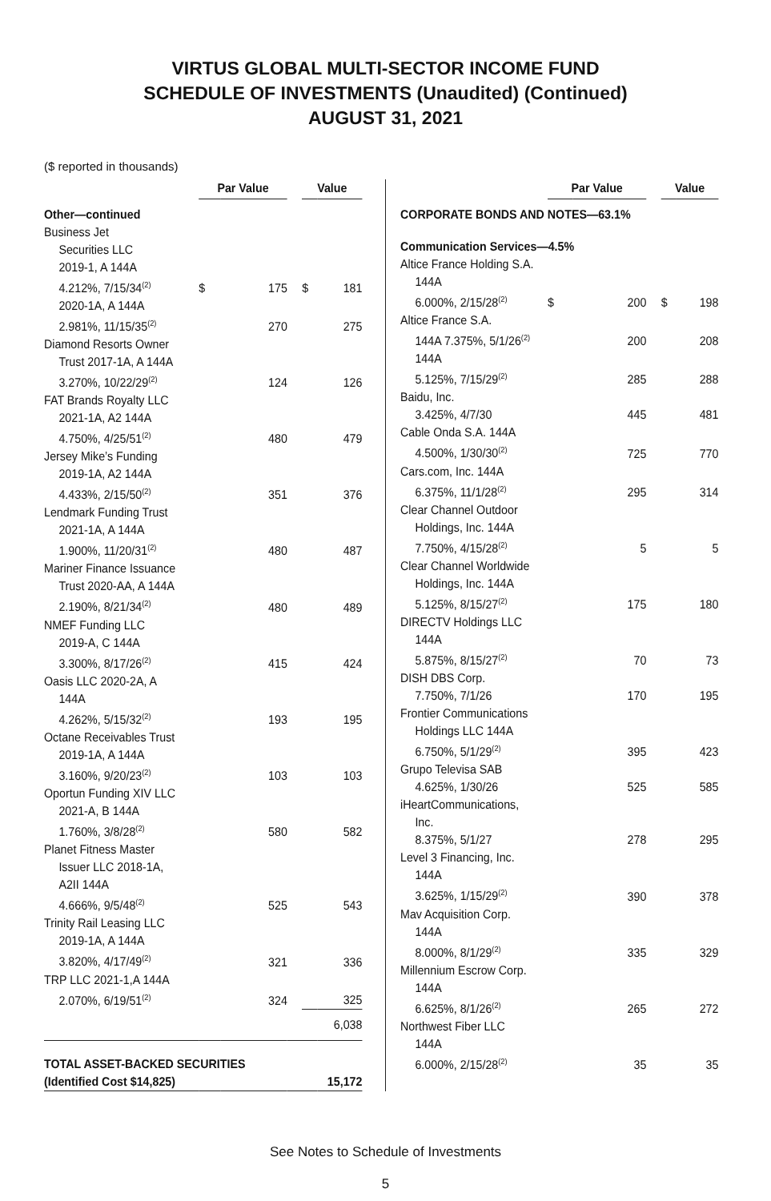VIRTUS GLOBAL MULTI-SECTOR INCOME FUND
SCHEDULE OF INVESTMENTS (Unaudited) (Continued)
AUGUST 31, 2021
($ reported in thousands)
| | Par Value | | | Value | |
| Other—continued | | | | | |
| Business Jet | | | | | |
| Securities LLC | | | | | |
| 2019-1, A 144A | | | | | |
| 4.212%, 7/15/34<sup>(2)</sup> | $ | 175 | | $ | 181 |
| 2020-1A, A 144A | | | | | |
| 2.981%, 11/15/35<sup>(2)</sup> | | 270 | | | 275 |
| Diamond Resorts Owner | | | | | |
| Trust 2017-1A, A 144A | | | | | |
| 3.270%, 10/22/29<sup>(2)</sup> | | 124 | | | 126 |
| FAT Brands Royalty LLC | | | | | |
| 2021-1A, A2 144A | | | | | |
| 4.750%, 4/25/51<sup>(2)</sup> | | 480 | | | 479 |
| Jersey Mike’s Funding | | | | | |
| 2019-1A, A2 144A | | | | | |
| 4.433%, 2/15/50<sup>(2)</sup> | | 351 | | | 376 |
| Lendmark Funding Trust | | | | | |
| 2021-1A, A 144A | | | | | |
| 1.900%, 11/20/31<sup>(2)</sup> | | 480 | | | 487 |
| Mariner Finance Issuance | | | | | |
| Trust 2020-AA, A 144A | | | | | |
| 2.190%, 8/21/34<sup>(2)</sup> | | 480 | | | 489 |
| NMEF Funding LLC | | | | | |
| 2019-A, C 144A | | | | | |
| 3.300%, 8/17/26<sup>(2)</sup> | | 415 | | | 424 |
| Oasis LLC 2020-2A, A | | | | | |
| 144A | | | | | |
| 4.262%, 5/15/32<sup>(2)</sup> | | 193 | | | 195 |
| Octane Receivables Trust | | | | | |
| 2019-1A, A 144A | | | | | |
| 3.160%, 9/20/23<sup>(2)</sup> | | 103 | | | 103 |
| Oportun Funding XIV LLC | | | | | |
| 2021-A, B 144A | | | | | |
| 1.760%, 3/8/28<sup>(2)</sup> | | 580 | | | 582 |
| Planet Fitness Master | | | | | |
| Issuer LLC 2018-1A, | | | | | |
| A2II 144A | | | | | |
| 4.666%, 9/5/48<sup>(2)</sup> | | 525 | | | 543 |
| Trinity Rail Leasing LLC | | | | | |
| 2019-1A, A 144A | | | | | |
| 3.820%, 4/17/49<sup>(2)</sup> | | 321 | | | 336 |
| TRP LLC 2021-1,A 144A | | | | | |
| 2.070%, 6/19/51<sup>(2)</sup> | | 324 | | | 325 |
| | | | | 6,038 | |
| TOTAL ASSET-BACKED SECURITIES | | | | | |
| (Identified Cost $14,825) | | | | 15,172 | |
| | Par Value | | | Value | |
| CORPORATE BONDS AND NOTES—63.1% | | | | | |
| Communication Services—4.5% | | | | | |
| Altice France Holding S.A. | | | | | |
| 144A | | | | | |
| 6.000%, 2/15/28<sup>(2)</sup> | $ | 200 | | $ | 198 |
| Altice France S.A. | | | | | |
| 144A 7.375%, 5/1/26<sup>(2)</sup> | | 200 | | | 208 |
| 144A | | | | | |
| 5.125%, 7/15/29<sup>(2)</sup> | | 285 | | | 288 |
| Baidu, Inc. | | | | | |
| 3.425%, 4/7/30 | | 445 | | | 481 |
| Cable Onda S.A. 144A | | | | | |
| 4.500%, 1/30/30<sup>(2)</sup> | | 725 | | | 770 |
| Cars.com, Inc. 144A | | | | | |
| 6.375%, 11/1/28<sup>(2)</sup> | | 295 | | | 314 |
| Clear Channel Outdoor | | | | | |
| Holdings, Inc. 144A | | | | | |
| 7.750%, 4/15/28<sup>(2)</sup> | | 5 | | | 5 |
| Clear Channel Worldwide | | | | | |
| Holdings, Inc. 144A | | | | | |
| 5.125%, 8/15/27<sup>(2)</sup> | | 175 | | | 180 |
| DIRECTV Holdings LLC | | | | | |
| 144A | | | | | |
| 5.875%, 8/15/27<sup>(2)</sup> | | 70 | | | 73 |
| DISH DBS Corp. | | | | | |
| 7.750%, 7/1/26 | | 170 | | | 195 |
| Frontier Communications | | | | | |
| Holdings LLC 144A | | | | | |
| 6.750%, 5/1/29<sup>(2)</sup> | | 395 | | | 423 |
| Grupo Televisa SAB | | | | | |
| 4.625%, 1/30/26 | | 525 | | | 585 |
| iHeartCommunications, | | | | | |
| Inc. | | | | | |
| 8.375%, 5/1/27 | | 278 | | | 295 |
| Level 3 Financing, Inc. | | | | | |
| 144A | | | | | |
| 3.625%, 1/15/29<sup>(2)</sup> | | 390 | | | 378 |
| Mav Acquisition Corp. | | | | | |
| 144A | | | | | |
| 8.000%, 8/1/29<sup>(2)</sup> | | 335 | | | 329 |
| Millennium Escrow Corp. | | | | | |
| 144A | | | | | |
| 6.625%, 8/1/26<sup>(2)</sup> | | 265 | | | 272 |
| Northwest Fiber LLC | | | | | |
| 144A | | | | | |
| 6.000%, 2/15/28<sup>(2)</sup> | | 35 | | | 35 |
See Notes to Schedule of Investments
5